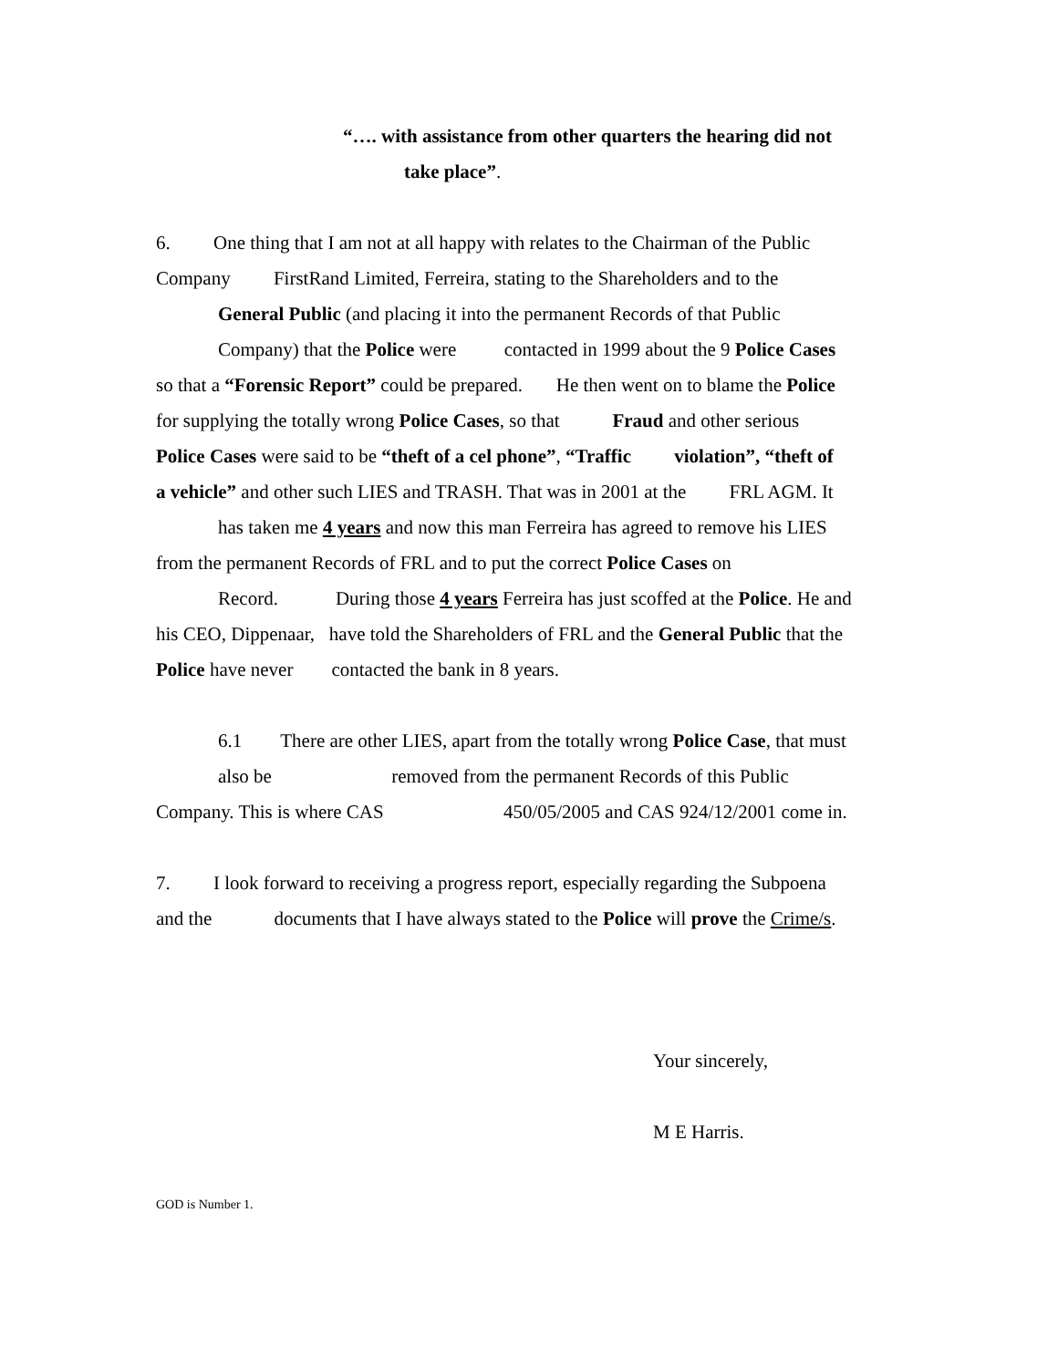“…. with assistance from other quarters the hearing did not
take place”.
6. One thing that I am not at all happy with relates to the Chairman of the Public
Company FirstRand Limited, Ferreira, stating to the Shareholders and to the
General Public (and placing it into the permanent Records of that Public
Company) that the Police were contacted in 1999 about the 9 Police Cases
so that a “Forensic Report” could be prepared. He then went on to blame the Police
for supplying the totally wrong Police Cases, so that Fraud and other serious
Police Cases were said to be “theft of a cel phone”, “Traffic violation”, “theft of
a vehicle” and other such LIES and TRASH. That was in 2001 at the FRL AGM. It
has taken me 4 years and now this man Ferreira has agreed to remove his LIES
from the permanent Records of FRL and to put the correct Police Cases on
Record. During those 4 years Ferreira has just scoffed at the Police. He and
his CEO, Dippenaar, have told the Shareholders of FRL and the General Public that the
Police have never contacted the bank in 8 years.
6.1 There are other LIES, apart from the totally wrong Police Case, that must
also be removed from the permanent Records of this Public
Company. This is where CAS 450/05/2005 and CAS 924/12/2001 come in.
7. I look forward to receiving a progress report, especially regarding the Subpoena
and the documents that I have always stated to the Police will prove the Crime/s.
Your sincerely,
M E Harris.
GOD is Number 1.